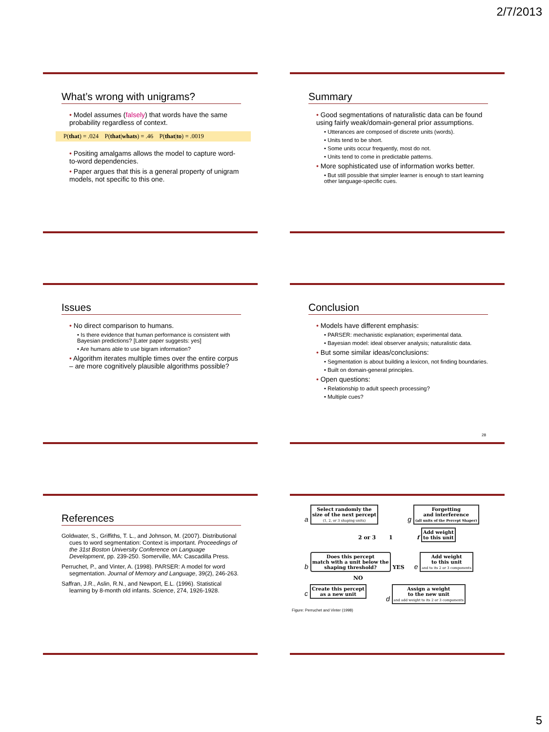2/7/2013
What’s wrong with unigrams?
• Model assumes (falsely) that words have the same probability regardless of context.
P(that) = .024 P(that|whats) = .46 P(that|to) = .0019
• Positing amalgams allows the model to capture word-to-word dependencies.
• Paper argues that this is a general property of unigram models, not specific to this one.
Summary
• Good segmentations of naturalistic data can be found using fairly weak/domain-general prior assumptions.
• Utterances are composed of discrete units (words).
• Units tend to be short.
• Some units occur frequently, most do not.
• Units tend to come in predictable patterns.
• More sophisticated use of information works better.
• But still possible that simpler learner is enough to start learning other language-specific cues.
Issues
• No direct comparison to humans.
• Is there evidence that human performance is consistent with Bayesian predictions? [Later paper suggests: yes]
• Are humans able to use bigram information?
• Algorithm iterates multiple times over the entire corpus – are more cognitively plausible algorithms possible?
Conclusion
• Models have different emphasis:
• PARSER: mechanistic explanation; experimental data.
• Bayesian model: ideal observer analysis; naturalistic data.
• But some similar ideas/conclusions:
• Segmentation is about building a lexicon, not finding boundaries.
• Built on domain-general principles.
• Open questions:
• Relationship to adult speech processing?
• Multiple cues?
28
References
Goldwater, S., Griffiths, T. L., and Johnson, M. (2007). Distributional cues to word segmentation: Context is important. Proceedings of the 31st Boston University Conference on Language Development, pp. 239-250. Somerville, MA: Cascadilla Press.
Perruchet, P., and Vinter, A. (1998). PARSER: A model for word segmentation. Journal of Memory and Language, 39(2), 246-263.
Saffran, J.R., Aslin, R.N., and Newport, E.L. (1996). Statistical learning by 8-month old infants. Science, 274, 1926-1928.
a Select randomly the
size of the next percept
(1, 2, or 3 shaping units)
g Forgetting
and interference
(all units of the Percept Shaper)
2 or 3 1 f Add weight
to this unit
b Does this percept
match with a unit below the
shaping threshold? YES
e Add weight
to this unit
and to its 2 or 3 components
NO
c Create this percept
as a new unit
d Assign a weight
to the new unit
and add weight to its 2 or 3 components
Figure: Perruchet and Vinter (1998)
5